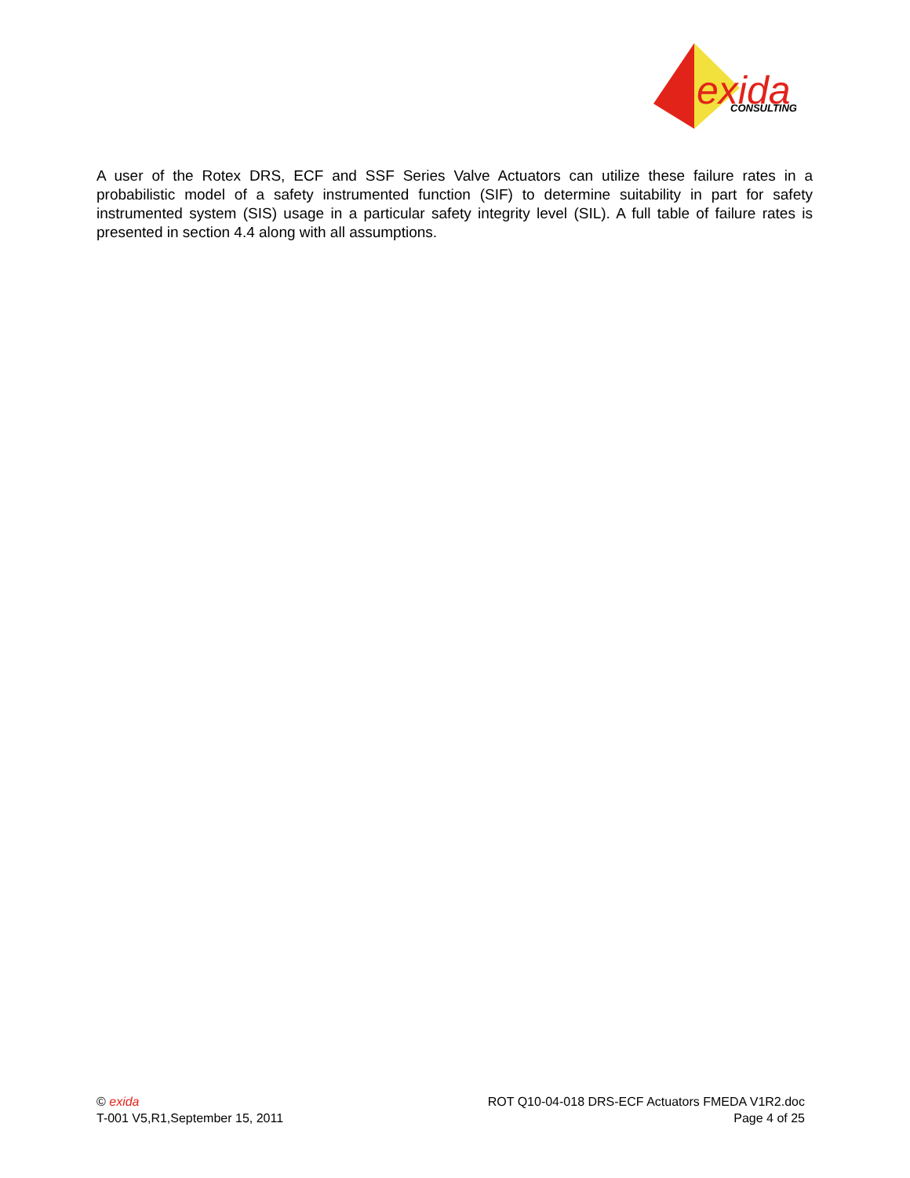exida
CONSULTING
A user of the Rotex DRS, ECF and SSF Series Valve Actuators can utilize these failure rates in a probabilistic model of a safety instrumented function (SIF) to determine suitability in part for safety instrumented system (SIS) usage in a particular safety integrity level (SIL). A full table of failure rates is presented in section 4.4 along with all assumptions.
© exida
T-001 V5,R1,September 15, 2011
ROT Q10-04-018 DRS-ECF Actuators FMEDA V1R2.doc
Page 4 of 25